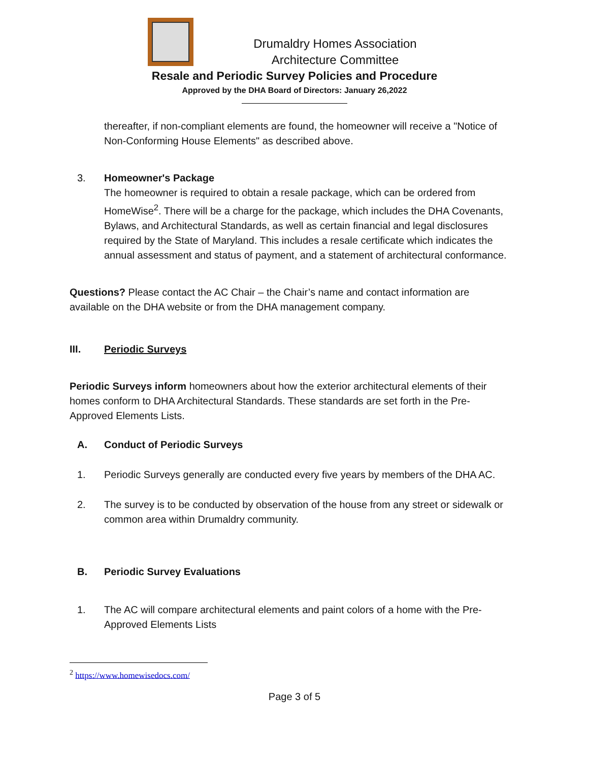Drumaldry Homes Association
Architecture Committee
Resale and Periodic Survey Policies and Procedure
Approved by the DHA Board of Directors: January 26,2022
thereafter, if non-compliant elements are found, the homeowner will receive a "Notice of Non-Conforming House Elements" as described above.
3. Homeowner's Package
The homeowner is required to obtain a resale package, which can be ordered from HomeWise<sup>2</sup>. There will be a charge for the package, which includes the DHA Covenants, Bylaws, and Architectural Standards, as well as certain financial and legal disclosures required by the State of Maryland. This includes a resale certificate which indicates the annual assessment and status of payment, and a statement of architectural conformance.
Questions? Please contact the AC Chair – the Chair’s name and contact information are available on the DHA website or from the DHA management company.
III. Periodic Surveys
Periodic Surveys inform homeowners about how the exterior architectural elements of their homes conform to DHA Architectural Standards. These standards are set forth in the Pre-Approved Elements Lists.
A. Conduct of Periodic Surveys
1. Periodic Surveys generally are conducted every five years by members of the DHA AC.
2. The survey is to be conducted by observation of the house from any street or sidewalk or common area within Drumaldry community.
B. Periodic Survey Evaluations
1. The AC will compare architectural elements and paint colors of a home with the Pre-Approved Elements Lists
<sup>2</sup> https://www.homewisedocs.com/
Page 3 of 5